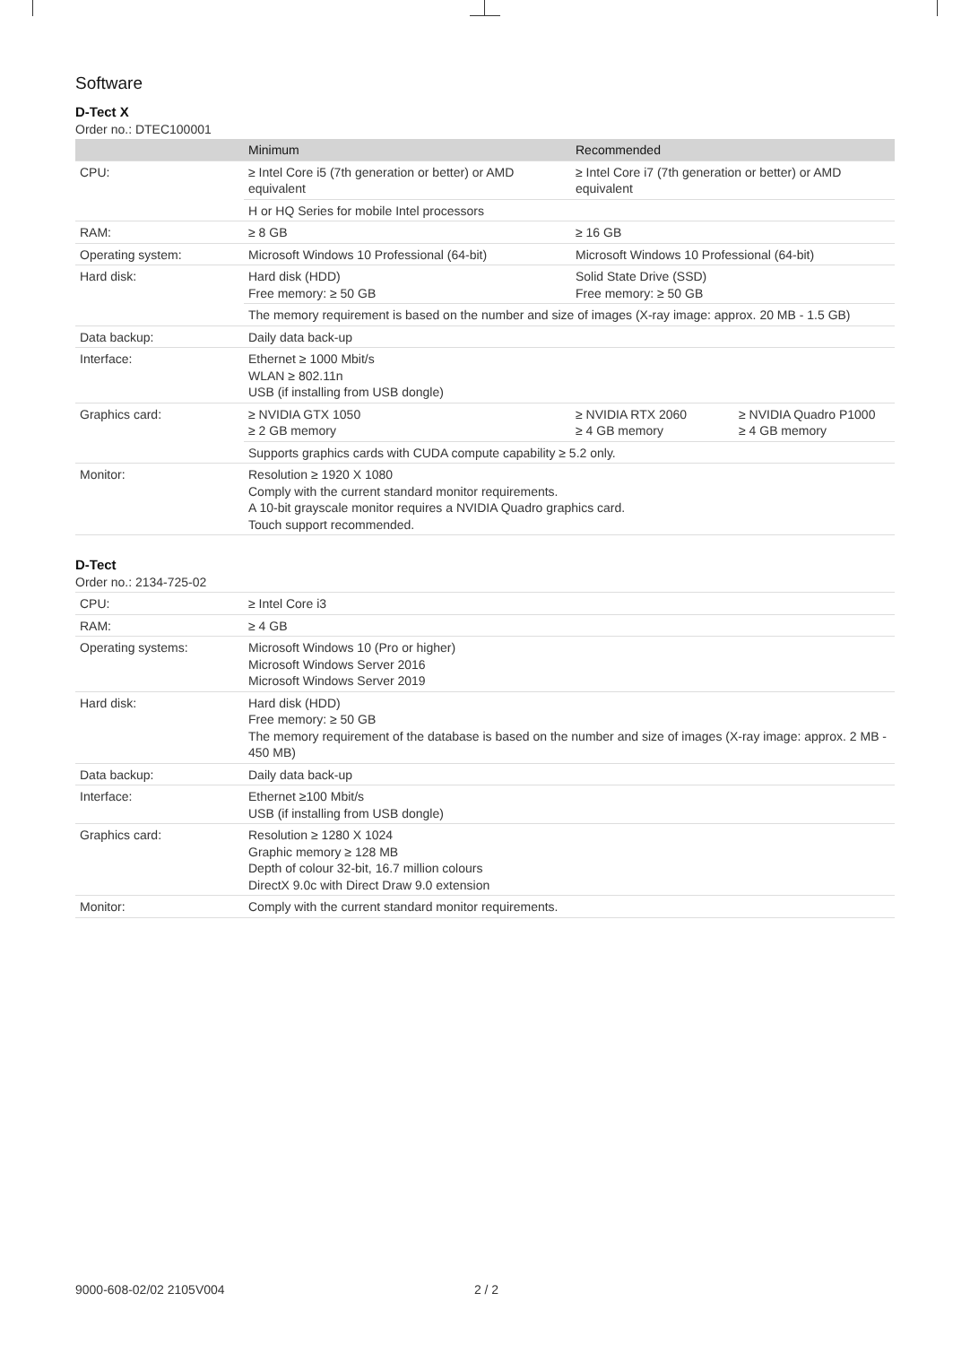Software
D-Tect X
Order no.: DTEC100001
| | Minimum | Recommended | |
| --- | --- | --- | --- |
| CPU: | ≥ Intel Core i5 (7th generation or better) or AMD equivalent | ≥ Intel Core i7 (7th generation or better) or AMD equivalent | |
| | H or HQ Series for mobile Intel processors | | |
| RAM: | ≥ 8 GB | ≥ 16 GB | |
| Operating system: | Microsoft Windows 10 Professional (64-bit) | Microsoft Windows 10 Professional (64-bit) | |
| Hard disk: | Hard disk (HDD) Free memory: ≥ 50 GB | Solid State Drive (SSD) Free memory: ≥ 50 GB | |
| | The memory requirement is based on the number and size of images (X-ray image: approx. 20 MB - 1.5 GB) | | |
| Data backup: | Daily data back-up | | |
| Interface: | Ethernet ≥ 1000 Mbit/s WLAN ≥ 802.11n USB (if installing from USB dongle) | | |
| Graphics card: | ≥ NVIDIA GTX 1050 ≥ 2 GB memory | ≥ NVIDIA RTX 2060 ≥ 4 GB memory | ≥ NVIDIA Quadro P1000 ≥ 4 GB memory |
| | Supports graphics cards with CUDA compute capability ≥ 5.2 only. | | |
| Monitor: | Resolution ≥ 1920 X 1080 Comply with the current standard monitor requirements. A 10-bit grayscale monitor requires a NVIDIA Quadro graphics card. Touch support recommended. | | |
D-Tect
Order no.: 2134-725-02
| CPU: | ≥ Intel Core i3 |
| RAM: | ≥ 4 GB |
| Operating systems: | Microsoft Windows 10 (Pro or higher) Microsoft Windows Server 2016 Microsoft Windows Server 2019 |
| Hard disk: | Hard disk (HDD) Free memory: ≥ 50 GB The memory requirement of the database is based on the number and size of images (X-ray image: approx. 2 MB - 450 MB) |
| Data backup: | Daily data back-up |
| Interface: | Ethernet ≥100 Mbit/s USB (if installing from USB dongle) |
| Graphics card: | Resolution ≥ 1280 X 1024 Graphic memory ≥ 128 MB Depth of colour 32-bit, 16.7 million colours DirectX 9.0c with Direct Draw 9.0 extension |
| Monitor: | Comply with the current standard monitor requirements. |
9000-608-02/02 2105V004 2 / 2